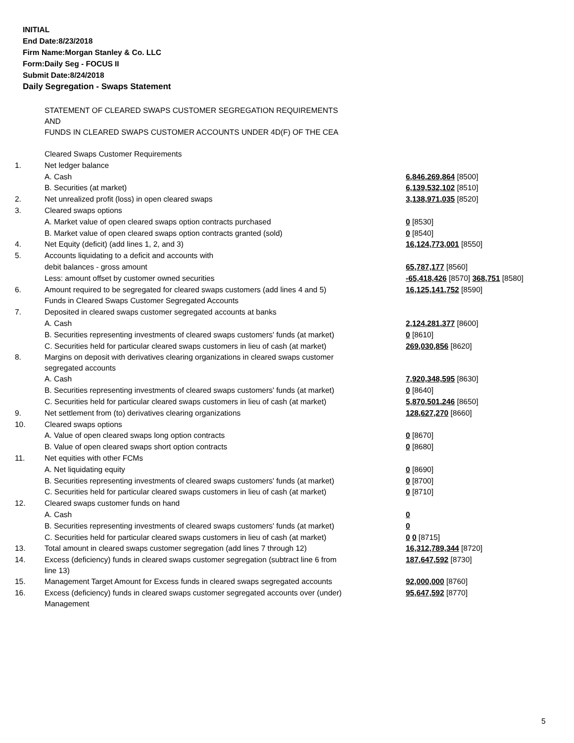INITIAL
End Date:8/23/2018
Firm Name:Morgan Stanley & Co. LLC
Form:Daily Seg - FOCUS II
Submit Date:8/24/2018
Daily Segregation - Swaps Statement
| | STATEMENT OF CLEARED SWAPS CUSTOMER SEGREGATION REQUIREMENTS AND FUNDS IN CLEARED SWAPS CUSTOMER ACCOUNTS UNDER 4D(F) OF THE CEA | |
| | Cleared Swaps Customer Requirements | |
| 1. | Net ledger balance | |
| | A. Cash | 6,846,269,864 [8500] |
| | B. Securities (at market) | 6,139,532,102 [8510] |
| 2. | Net unrealized profit (loss) in open cleared swaps | 3,138,971,035 [8520] |
| 3. | Cleared swaps options | |
| | A. Market value of open cleared swaps option contracts purchased | 0 [8530] |
| | B. Market value of open cleared swaps option contracts granted (sold) | 0 [8540] |
| 4. | Net Equity (deficit) (add lines 1, 2, and 3) | 16,124,773,001 [8550] |
| 5. | Accounts liquidating to a deficit and accounts with | |
| | debit balances - gross amount | 65,787,177 [8560] |
| | Less: amount offset by customer owned securities | -65,418,426 [8570] 368,751 [8580] |
| 6. | Amount required to be segregated for cleared swaps customers (add lines 4 and 5) | 16,125,141,752 [8590] |
| | Funds in Cleared Swaps Customer Segregated Accounts | |
| 7. | Deposited in cleared swaps customer segregated accounts at banks | |
| | A. Cash | 2,124,281,377 [8600] |
| | B. Securities representing investments of cleared swaps customers' funds (at market) | 0 [8610] |
| | C. Securities held for particular cleared swaps customers in lieu of cash (at market) | 269,030,856 [8620] |
| 8. | Margins on deposit with derivatives clearing organizations in cleared swaps customer segregated accounts | |
| | A. Cash | 7,920,348,595 [8630] |
| | B. Securities representing investments of cleared swaps customers' funds (at market) | 0 [8640] |
| | C. Securities held for particular cleared swaps customers in lieu of cash (at market) | 5,870,501,246 [8650] |
| 9. | Net settlement from (to) derivatives clearing organizations | 128,627,270 [8660] |
| 10. | Cleared swaps options | |
| | A. Value of open cleared swaps long option contracts | 0 [8670] |
| | B. Value of open cleared swaps short option contracts | 0 [8680] |
| 11. | Net equities with other FCMs | |
| | A. Net liquidating equity | 0 [8690] |
| | B. Securities representing investments of cleared swaps customers' funds (at market) | 0 [8700] |
| | C. Securities held for particular cleared swaps customers in lieu of cash (at market) | 0 [8710] |
| 12. | Cleared swaps customer funds on hand | |
| | A. Cash | 0 |
| | B. Securities representing investments of cleared swaps customers' funds (at market) | 0 |
| | C. Securities held for particular cleared swaps customers in lieu of cash (at market) | 0 0 [8715] |
| 13. | Total amount in cleared swaps customer segregation (add lines 7 through 12) | 16,312,789,344 [8720] |
| 14. | Excess (deficiency) funds in cleared swaps customer segregation (subtract line 6 from line 13) | 187,647,592 [8730] |
| 15. | Management Target Amount for Excess funds in cleared swaps segregated accounts | 92,000,000 [8760] |
| 16. | Excess (deficiency) funds in cleared swaps customer segregated accounts over (under) Management | 95,647,592 [8770] |
5